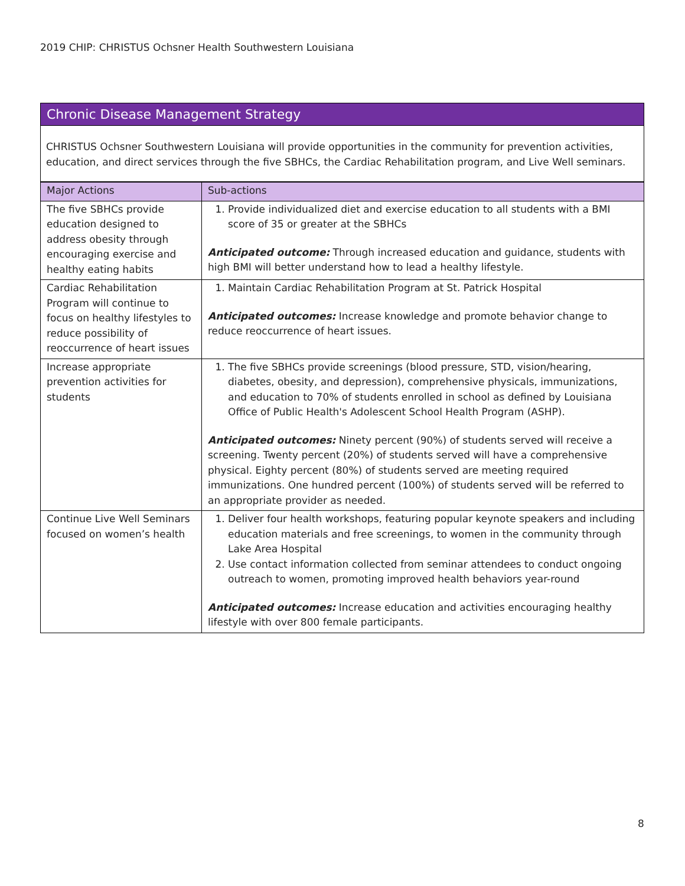2019 CHIP: CHRISTUS Ochsner Health Southwestern Louisiana
Chronic Disease Management Strategy
CHRISTUS Ochsner Southwestern Louisiana will provide opportunities in the community for prevention activities, education, and direct services through the five SBHCs, the Cardiac Rehabilitation program, and Live Well seminars.
| Major Actions | Sub-actions |
| --- | --- |
| The five SBHCs provide education designed to address obesity through encouraging exercise and healthy eating habits | 1. Provide individualized diet and exercise education to all students with a BMI score of 35 or greater at the SBHCs Anticipated outcome: Through increased education and guidance, students with high BMI will better understand how to lead a healthy lifestyle. |
| Cardiac Rehabilitation Program will continue to focus on healthy lifestyles to reduce possibility of reoccurrence of heart issues | 1. Maintain Cardiac Rehabilitation Program at St. Patrick Hospital Anticipated outcomes: Increase knowledge and promote behavior change to reduce reoccurrence of heart issues. |
| Increase appropriate prevention activities for students | 1. The five SBHCs provide screenings (blood pressure, STD, vision/hearing, diabetes, obesity, and depression), comprehensive physicals, immunizations, and education to 70% of students enrolled in school as defined by Louisiana Office of Public Health's Adolescent School Health Program (ASHP). Anticipated outcomes: Ninety percent (90%) of students served will receive a screening. Twenty percent (20%) of students served will have a comprehensive physical. Eighty percent (80%) of students served are meeting required immunizations. One hundred percent (100%) of students served will be referred to an appropriate provider as needed. |
| Continue Live Well Seminars focused on women’s health | 1. Deliver four health workshops, featuring popular keynote speakers and including education materials and free screenings, to women in the community through Lake Area Hospital 2. Use contact information collected from seminar attendees to conduct ongoing outreach to women, promoting improved health behaviors year-round Anticipated outcomes: Increase education and activities encouraging healthy lifestyle with over 800 female participants. |
8